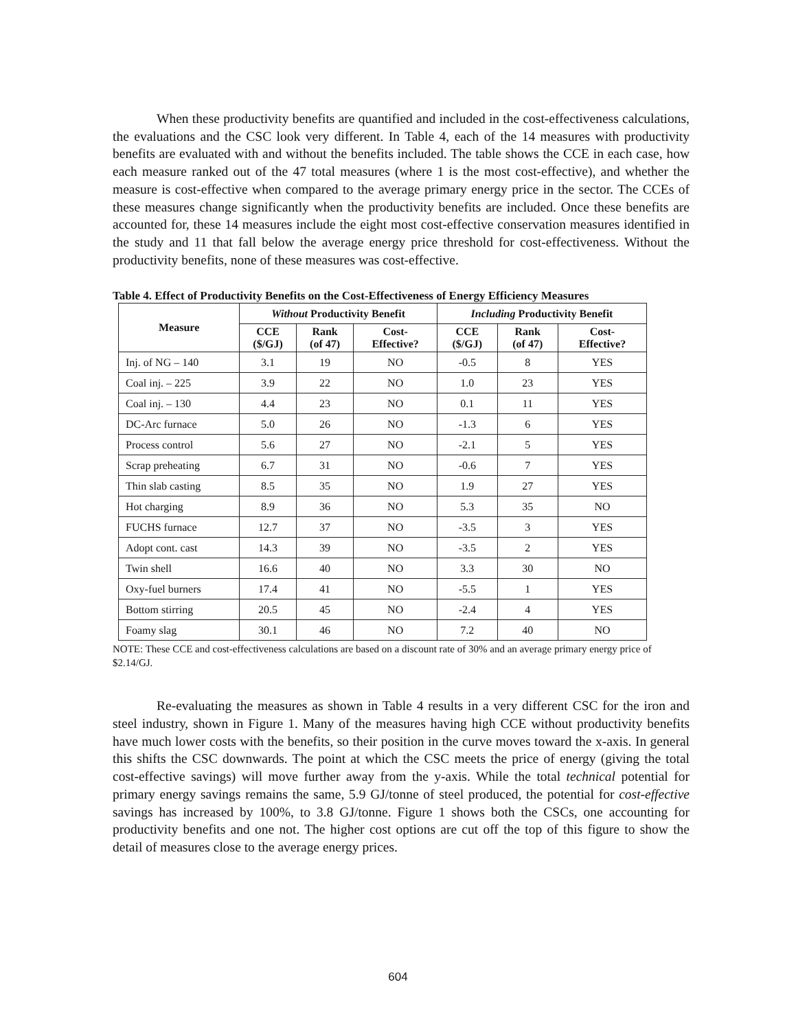When these productivity benefits are quantified and included in the cost-effectiveness calculations, the evaluations and the CSC look very different. In Table 4, each of the 14 measures with productivity benefits are evaluated with and without the benefits included. The table shows the CCE in each case, how each measure ranked out of the 47 total measures (where 1 is the most cost-effective), and whether the measure is cost-effective when compared to the average primary energy price in the sector. The CCEs of these measures change significantly when the productivity benefits are included. Once these benefits are accounted for, these 14 measures include the eight most cost-effective conservation measures identified in the study and 11 that fall below the average energy price threshold for cost-effectiveness. Without the productivity benefits, none of these measures was cost-effective.
Table 4. Effect of Productivity Benefits on the Cost-Effectiveness of Energy Efficiency Measures
| Measure | Without Productivity Benefit | | | Including Productivity Benefit | | |
| --- | --- | --- | --- | --- | --- | --- |
| | CCE ($/GJ) | Rank (of 47) | Cost- Effective? | CCE ($/GJ) | Rank (of 47) | Cost- Effective? |
| Inj. of NG – 140 | 3.1 | 19 | NO | -0.5 | 8 | YES |
| Coal inj. – 225 | 3.9 | 22 | NO | 1.0 | 23 | YES |
| Coal inj. – 130 | 4.4 | 23 | NO | 0.1 | 11 | YES |
| DC-Arc furnace | 5.0 | 26 | NO | -1.3 | 6 | YES |
| Process control | 5.6 | 27 | NO | -2.1 | 5 | YES |
| Scrap preheating | 6.7 | 31 | NO | -0.6 | 7 | YES |
| Thin slab casting | 8.5 | 35 | NO | 1.9 | 27 | YES |
| Hot charging | 8.9 | 36 | NO | 5.3 | 35 | NO |
| FUCHS furnace | 12.7 | 37 | NO | -3.5 | 3 | YES |
| Adopt cont. cast | 14.3 | 39 | NO | -3.5 | 2 | YES |
| Twin shell | 16.6 | 40 | NO | 3.3 | 30 | NO |
| Oxy-fuel burners | 17.4 | 41 | NO | -5.5 | 1 | YES |
| Bottom stirring | 20.5 | 45 | NO | -2.4 | 4 | YES |
| Foamy slag | 30.1 | 46 | NO | 7.2 | 40 | NO |
NOTE: These CCE and cost-effectiveness calculations are based on a discount rate of 30% and an average primary energy price of $2.14/GJ.
Re-evaluating the measures as shown in Table 4 results in a very different CSC for the iron and steel industry, shown in Figure 1. Many of the measures having high CCE without productivity benefits have much lower costs with the benefits, so their position in the curve moves toward the x-axis. In general this shifts the CSC downwards. The point at which the CSC meets the price of energy (giving the total cost-effective savings) will move further away from the y-axis. While the total technical potential for primary energy savings remains the same, 5.9 GJ/tonne of steel produced, the potential for cost-effective savings has increased by 100%, to 3.8 GJ/tonne. Figure 1 shows both the CSCs, one accounting for productivity benefits and one not. The higher cost options are cut off the top of this figure to show the detail of measures close to the average energy prices.
604